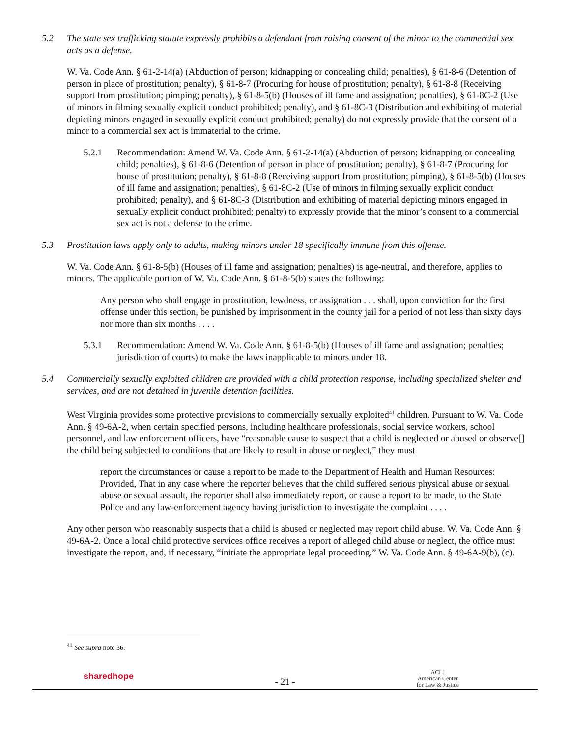5.2 The state sex trafficking statute expressly prohibits a defendant from raising consent of the minor to the commercial sex acts as a defense.
W. Va. Code Ann. § 61-2-14(a) (Abduction of person; kidnapping or concealing child; penalties), § 61-8-6 (Detention of person in place of prostitution; penalty), § 61-8-7 (Procuring for house of prostitution; penalty), § 61-8-8 (Receiving support from prostitution; pimping; penalty), § 61-8-5(b) (Houses of ill fame and assignation; penalties), § 61-8C-2 (Use of minors in filming sexually explicit conduct prohibited; penalty), and § 61-8C-3 (Distribution and exhibiting of material depicting minors engaged in sexually explicit conduct prohibited; penalty) do not expressly provide that the consent of a minor to a commercial sex act is immaterial to the crime.
5.2.1 Recommendation: Amend W. Va. Code Ann. § 61-2-14(a) (Abduction of person; kidnapping or concealing child; penalties), § 61-8-6 (Detention of person in place of prostitution; penalty), § 61-8-7 (Procuring for house of prostitution; penalty), § 61-8-8 (Receiving support from prostitution; pimping), § 61-8-5(b) (Houses of ill fame and assignation; penalties), § 61-8C-2 (Use of minors in filming sexually explicit conduct prohibited; penalty), and § 61-8C-3 (Distribution and exhibiting of material depicting minors engaged in sexually explicit conduct prohibited; penalty) to expressly provide that the minor’s consent to a commercial sex act is not a defense to the crime.
5.3 Prostitution laws apply only to adults, making minors under 18 specifically immune from this offense.
W. Va. Code Ann. § 61-8-5(b) (Houses of ill fame and assignation; penalties) is age-neutral, and therefore, applies to minors. The applicable portion of W. Va. Code Ann. § 61-8-5(b) states the following:
Any person who shall engage in prostitution, lewdness, or assignation . . . shall, upon conviction for the first offense under this section, be punished by imprisonment in the county jail for a period of not less than sixty days nor more than six months . . . .
5.3.1 Recommendation: Amend W. Va. Code Ann. § 61-8-5(b) (Houses of ill fame and assignation; penalties; jurisdiction of courts) to make the laws inapplicable to minors under 18.
5.4 Commercially sexually exploited children are provided with a child protection response, including specialized shelter and services, and are not detained in juvenile detention facilities.
West Virginia provides some protective provisions to commercially sexually exploited<sup>41</sup> children. Pursuant to W. Va. Code Ann. § 49-6A-2, when certain specified persons, including healthcare professionals, social service workers, school personnel, and law enforcement officers, have “reasonable cause to suspect that a child is neglected or abused or observe[] the child being subjected to conditions that are likely to result in abuse or neglect,” they must
report the circumstances or cause a report to be made to the Department of Health and Human Resources: Provided, That in any case where the reporter believes that the child suffered serious physical abuse or sexual abuse or sexual assault, the reporter shall also immediately report, or cause a report to be made, to the State Police and any law-enforcement agency having jurisdiction to investigate the complaint . . . .
Any other person who reasonably suspects that a child is abused or neglected may report child abuse. W. Va. Code Ann. § 49-6A-2. Once a local child protective services office receives a report of alleged child abuse or neglect, the office must investigate the report, and, if necessary, “initiate the appropriate legal proceeding.” W. Va. Code Ann. § 49-6A-9(b), (c).
<sup>41</sup> See supra note 36.
sharedhope
- 21 -
ACLJ
American Center
for Law & Justice